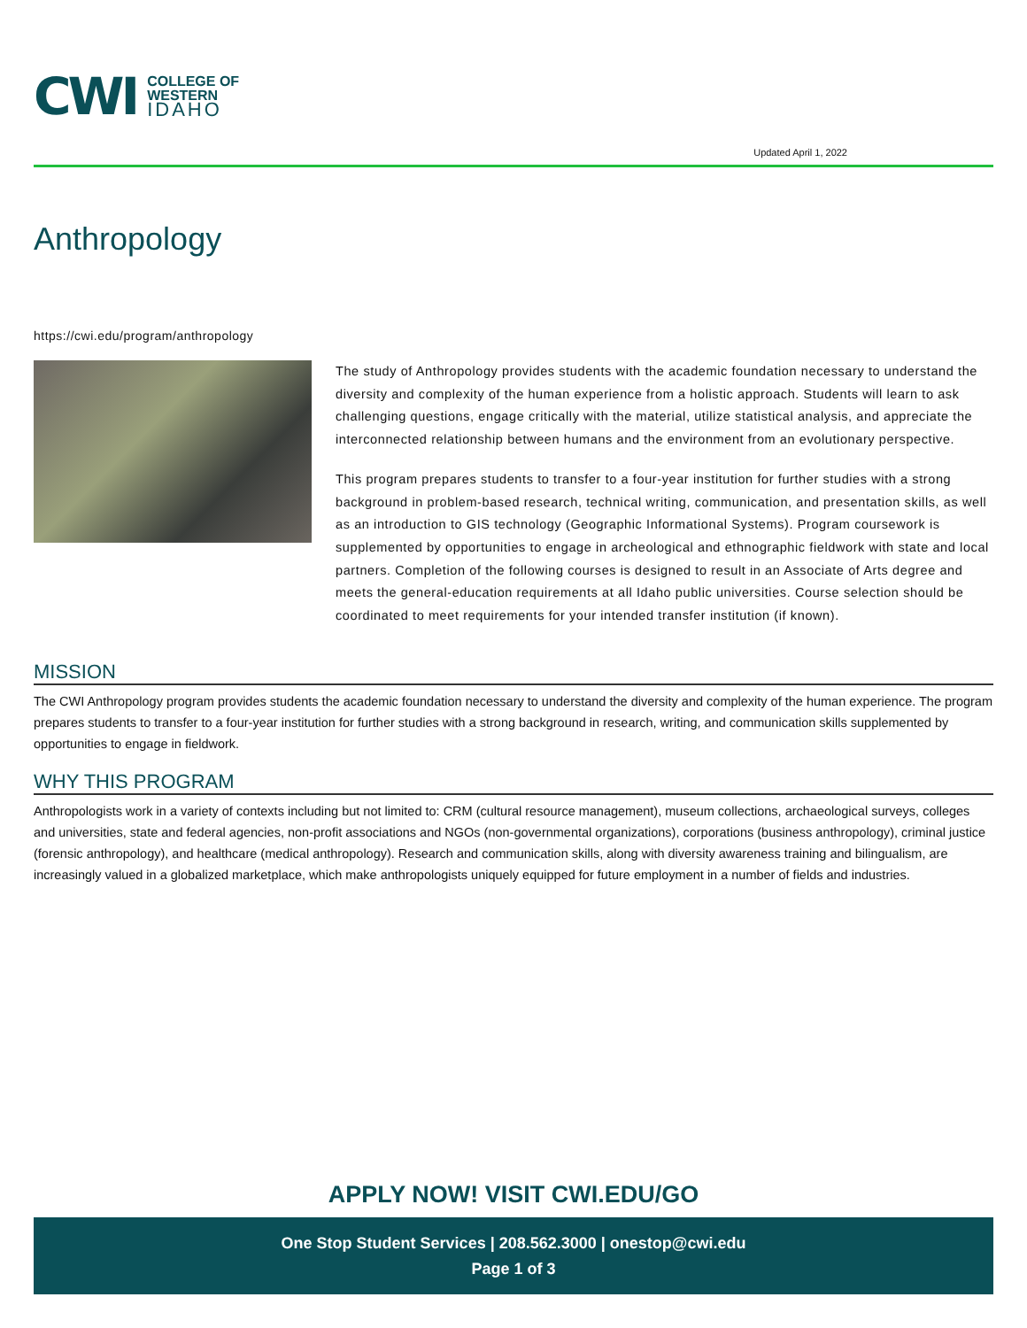CWI
COLLEGE OF
WESTERN
IDAHO
Updated April 1, 2022
Anthropology
https://cwi.edu/program/anthropology
The study of Anthropology provides students with the academic foundation necessary to understand the diversity and complexity of the human experience from a holistic approach. Students will learn to ask challenging questions, engage critically with the material, utilize statistical analysis, and appreciate the interconnected relationship between humans and the environment from an evolutionary perspective.
This program prepares students to transfer to a four-year institution for further studies with a strong background in problem-based research, technical writing, communication, and presentation skills, as well as an introduction to GIS technology (Geographic Informational Systems). Program coursework is supplemented by opportunities to engage in archeological and ethnographic fieldwork with state and local partners. Completion of the following courses is designed to result in an Associate of Arts degree and meets the general-education requirements at all Idaho public universities. Course selection should be coordinated to meet requirements for your intended transfer institution (if known).
MISSION
The CWI Anthropology program provides students the academic foundation necessary to understand the diversity and complexity of the human experience. The program prepares students to transfer to a four-year institution for further studies with a strong background in research, writing, and communication skills supplemented by opportunities to engage in fieldwork.
WHY THIS PROGRAM
Anthropologists work in a variety of contexts including but not limited to: CRM (cultural resource management), museum collections, archaeological surveys, colleges and universities, state and federal agencies, non-profit associations and NGOs (non-governmental organizations), corporations (business anthropology), criminal justice (forensic anthropology), and healthcare (medical anthropology). Research and communication skills, along with diversity awareness training and bilingualism, are increasingly valued in a globalized marketplace, which make anthropologists uniquely equipped for future employment in a number of fields and industries.
APPLY NOW! VISIT CWI.EDU/GO
One Stop Student Services | 208.562.3000 | onestop@cwi.edu
Page 1 of 3